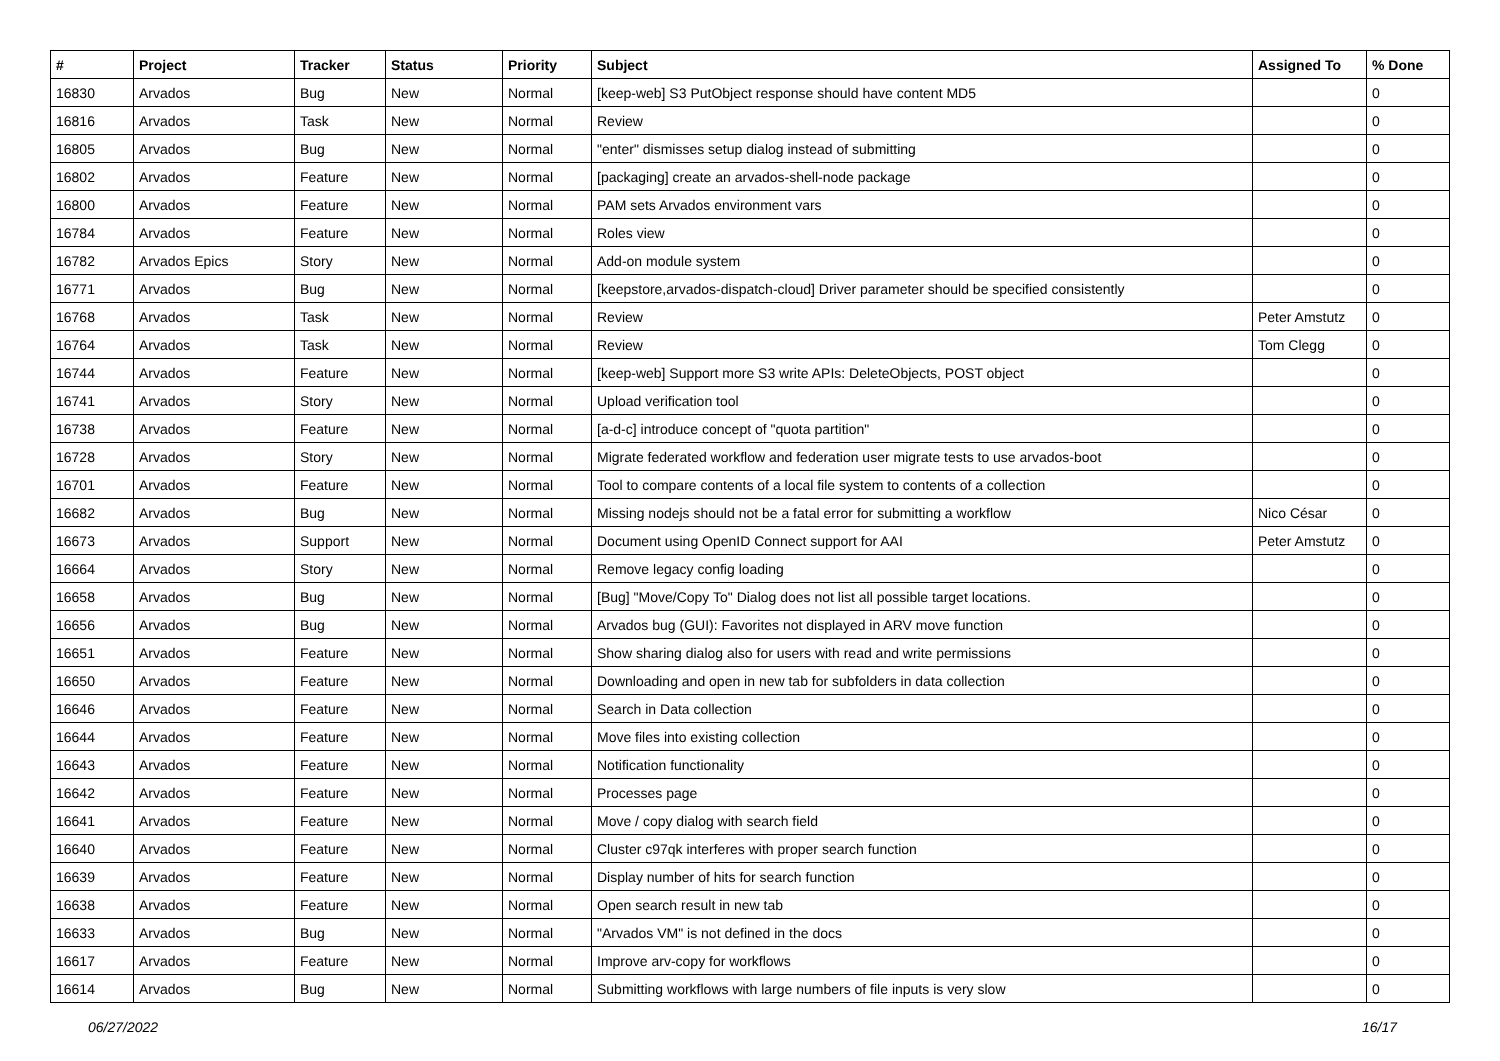| # | Project | Tracker | Status | Priority | Subject | Assigned To | % Done |
| --- | --- | --- | --- | --- | --- | --- | --- |
| 16830 | Arvados | Bug | New | Normal | [keep-web] S3 PutObject response should have content MD5 | | 0 |
| 16816 | Arvados | Task | New | Normal | Review | | 0 |
| 16805 | Arvados | Bug | New | Normal | "enter" dismisses setup dialog instead of submitting | | 0 |
| 16802 | Arvados | Feature | New | Normal | [packaging] create an arvados-shell-node package | | 0 |
| 16800 | Arvados | Feature | New | Normal | PAM sets Arvados environment vars | | 0 |
| 16784 | Arvados | Feature | New | Normal | Roles view | | 0 |
| 16782 | Arvados Epics | Story | New | Normal | Add-on module system | | 0 |
| 16771 | Arvados | Bug | New | Normal | [keepstore,arvados-dispatch-cloud] Driver parameter should be specified consistently | | 0 |
| 16768 | Arvados | Task | New | Normal | Review | Peter Amstutz | 0 |
| 16764 | Arvados | Task | New | Normal | Review | Tom Clegg | 0 |
| 16744 | Arvados | Feature | New | Normal | [keep-web] Support more S3 write APIs: DeleteObjects, POST object | | 0 |
| 16741 | Arvados | Story | New | Normal | Upload verification tool | | 0 |
| 16738 | Arvados | Feature | New | Normal | [a-d-c] introduce concept of "quota partition" | | 0 |
| 16728 | Arvados | Story | New | Normal | Migrate federated workflow and federation user migrate tests to use arvados-boot | | 0 |
| 16701 | Arvados | Feature | New | Normal | Tool to compare contents of a local file system to contents of a collection | | 0 |
| 16682 | Arvados | Bug | New | Normal | Missing nodejs should not be a fatal error for submitting a workflow | Nico César | 0 |
| 16673 | Arvados | Support | New | Normal | Document using OpenID Connect support for AAI | Peter Amstutz | 0 |
| 16664 | Arvados | Story | New | Normal | Remove legacy config loading | | 0 |
| 16658 | Arvados | Bug | New | Normal | [Bug] "Move/Copy To" Dialog does not list all possible target locations. | | 0 |
| 16656 | Arvados | Bug | New | Normal | Arvados bug (GUI): Favorites not displayed in ARV move function | | 0 |
| 16651 | Arvados | Feature | New | Normal | Show sharing dialog also for users with read and write permissions | | 0 |
| 16650 | Arvados | Feature | New | Normal | Downloading and open in new tab for subfolders in data collection | | 0 |
| 16646 | Arvados | Feature | New | Normal | Search in Data collection | | 0 |
| 16644 | Arvados | Feature | New | Normal | Move files into existing collection | | 0 |
| 16643 | Arvados | Feature | New | Normal | Notification functionality | | 0 |
| 16642 | Arvados | Feature | New | Normal | Processes page | | 0 |
| 16641 | Arvados | Feature | New | Normal | Move / copy dialog with search field | | 0 |
| 16640 | Arvados | Feature | New | Normal | Cluster c97qk interferes with proper search function | | 0 |
| 16639 | Arvados | Feature | New | Normal | Display number of hits for search function | | 0 |
| 16638 | Arvados | Feature | New | Normal | Open search result in new tab | | 0 |
| 16633 | Arvados | Bug | New | Normal | "Arvados VM" is not defined in the docs | | 0 |
| 16617 | Arvados | Feature | New | Normal | Improve arv-copy for workflows | | 0 |
| 16614 | Arvados | Bug | New | Normal | Submitting workflows with large numbers of file inputs is very slow | | 0 |
06/27/2022 16/17